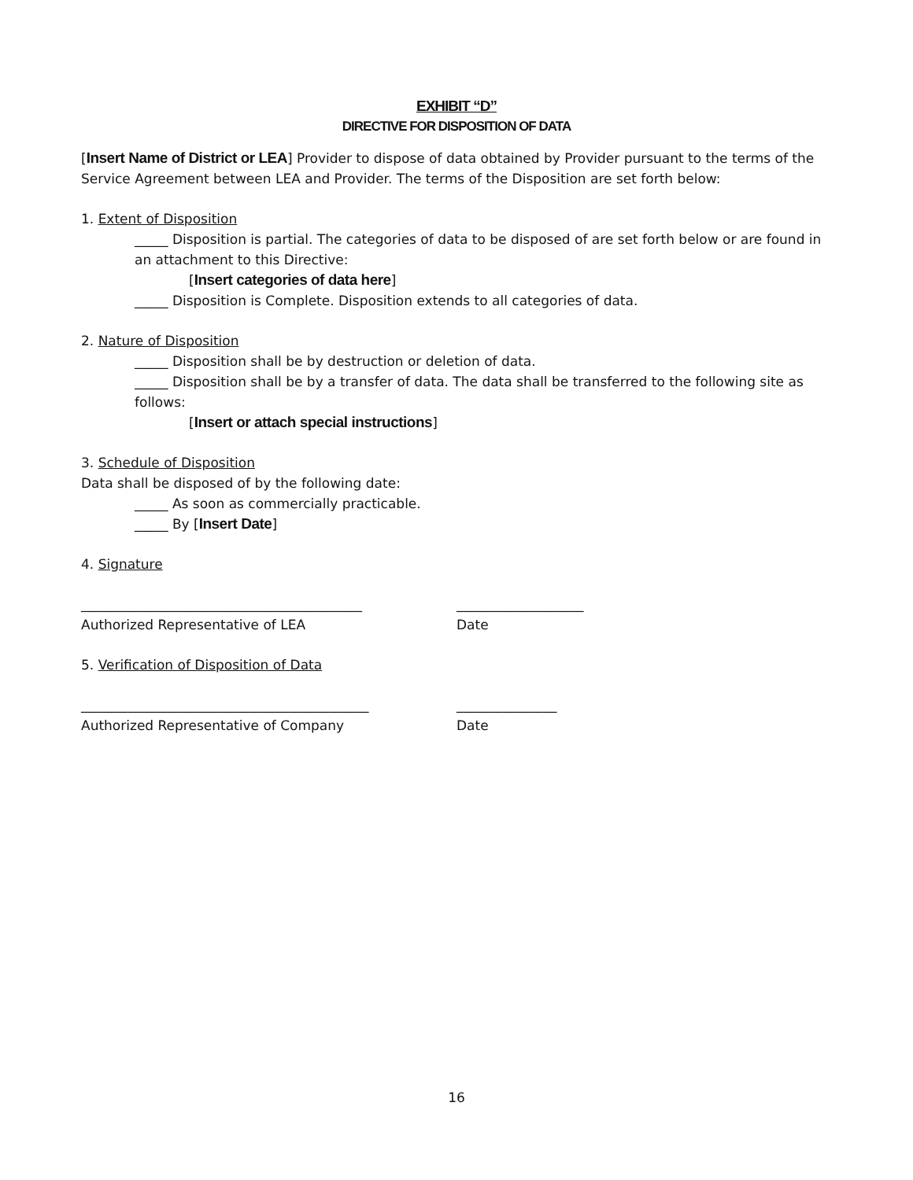EXHIBIT “D”
DIRECTIVE FOR DISPOSITION OF DATA
[Insert Name of District or LEA] Provider to dispose of data obtained by Provider pursuant to the terms of the Service Agreement between LEA and Provider. The terms of the Disposition are set forth below:
1. Extent of Disposition
_____ Disposition is partial. The categories of data to be disposed of are set forth below or are found in an attachment to this Directive:
[Insert categories of data here]
_____ Disposition is Complete. Disposition extends to all categories of data.
2. Nature of Disposition
_____ Disposition shall be by destruction or deletion of data.
_____ Disposition shall be by a transfer of data. The data shall be transferred to the following site as follows:
[Insert or attach special instructions]
3. Schedule of Disposition
Data shall be disposed of by the following date:
_____ As soon as commercially practicable.
_____ By [Insert Date]
4. Signature
__________________________________________
Authorized Representative of LEA
___________________
Date
5. Verification of Disposition of Data
___________________________________________
Authorized Representative of Company
_______________
Date
16